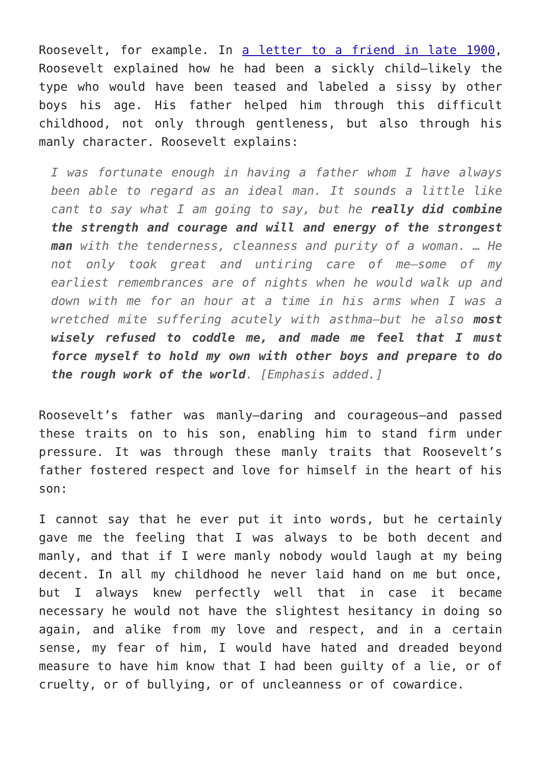Roosevelt, for example. In a letter to a friend in late 1900, Roosevelt explained how he had been a sickly child—likely the type who would have been teased and labeled a sissy by other boys his age. His father helped him through this difficult childhood, not only through gentleness, but also through his manly character. Roosevelt explains:
I was fortunate enough in having a father whom I have always been able to regard as an ideal man. It sounds a little like cant to say what I am going to say, but he really did combine the strength and courage and will and energy of the strongest man with the tenderness, cleanness and purity of a woman. … He not only took great and untiring care of me—some of my earliest remembrances are of nights when he would walk up and down with me for an hour at a time in his arms when I was a wretched mite suffering acutely with asthma—but he also most wisely refused to coddle me, and made me feel that I must force myself to hold my own with other boys and prepare to do the rough work of the world. [Emphasis added.]
Roosevelt’s father was manly—daring and courageous—and passed these traits on to his son, enabling him to stand firm under pressure. It was through these manly traits that Roosevelt’s father fostered respect and love for himself in the heart of his son:
I cannot say that he ever put it into words, but he certainly gave me the feeling that I was always to be both decent and manly, and that if I were manly nobody would laugh at my being decent. In all my childhood he never laid hand on me but once, but I always knew perfectly well that in case it became necessary he would not have the slightest hesitancy in doing so again, and alike from my love and respect, and in a certain sense, my fear of him, I would have hated and dreaded beyond measure to have him know that I had been guilty of a lie, or of cruelty, or of bullying, or of uncleanness or of cowardice.